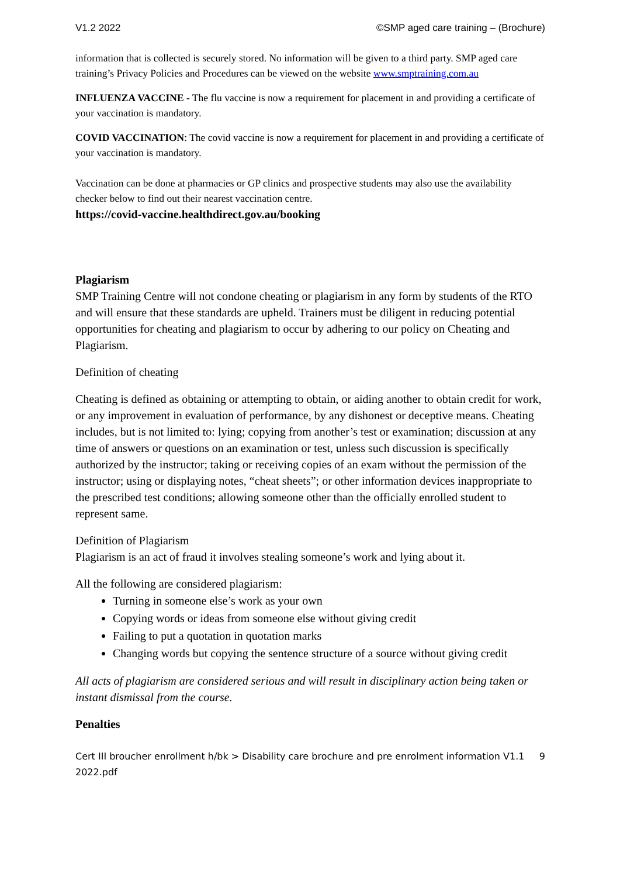V1.2 2022 ©SMP aged care training – (Brochure)
information that is collected is securely stored. No information will be given to a third party. SMP aged care training’s Privacy Policies and Procedures can be viewed on the website www.smptraining.com.au
INFLUENZA VACCINE - The flu vaccine is now a requirement for placement in and providing a certificate of your vaccination is mandatory.
COVID VACCINATION: The covid vaccine is now a requirement for placement in and providing a certificate of your vaccination is mandatory.
Vaccination can be done at pharmacies or GP clinics and prospective students may also use the availability checker below to find out their nearest vaccination centre.
https://covid-vaccine.healthdirect.gov.au/booking
Plagiarism
SMP Training Centre will not condone cheating or plagiarism in any form by students of the RTO and will ensure that these standards are upheld. Trainers must be diligent in reducing potential opportunities for cheating and plagiarism to occur by adhering to our policy on Cheating and Plagiarism.
Definition of cheating
Cheating is defined as obtaining or attempting to obtain, or aiding another to obtain credit for work, or any improvement in evaluation of performance, by any dishonest or deceptive means. Cheating includes, but is not limited to: lying; copying from another’s test or examination; discussion at any time of answers or questions on an examination or test, unless such discussion is specifically authorized by the instructor; taking or receiving copies of an exam without the permission of the instructor; using or displaying notes, “cheat sheets”; or other information devices inappropriate to the prescribed test conditions; allowing someone other than the officially enrolled student to represent same.
Definition of Plagiarism
Plagiarism is an act of fraud it involves stealing someone’s work and lying about it.
All the following are considered plagiarism:
Turning in someone else’s work as your own
Copying words or ideas from someone else without giving credit
Failing to put a quotation in quotation marks
Changing words but copying the sentence structure of a source without giving credit
All acts of plagiarism are considered serious and will result in disciplinary action being taken or instant dismissal from the course.
Penalties
Cert III broucher enrollment h/bk > Disability care brochure and pre enrolment information V1.1 2022.pdf 9